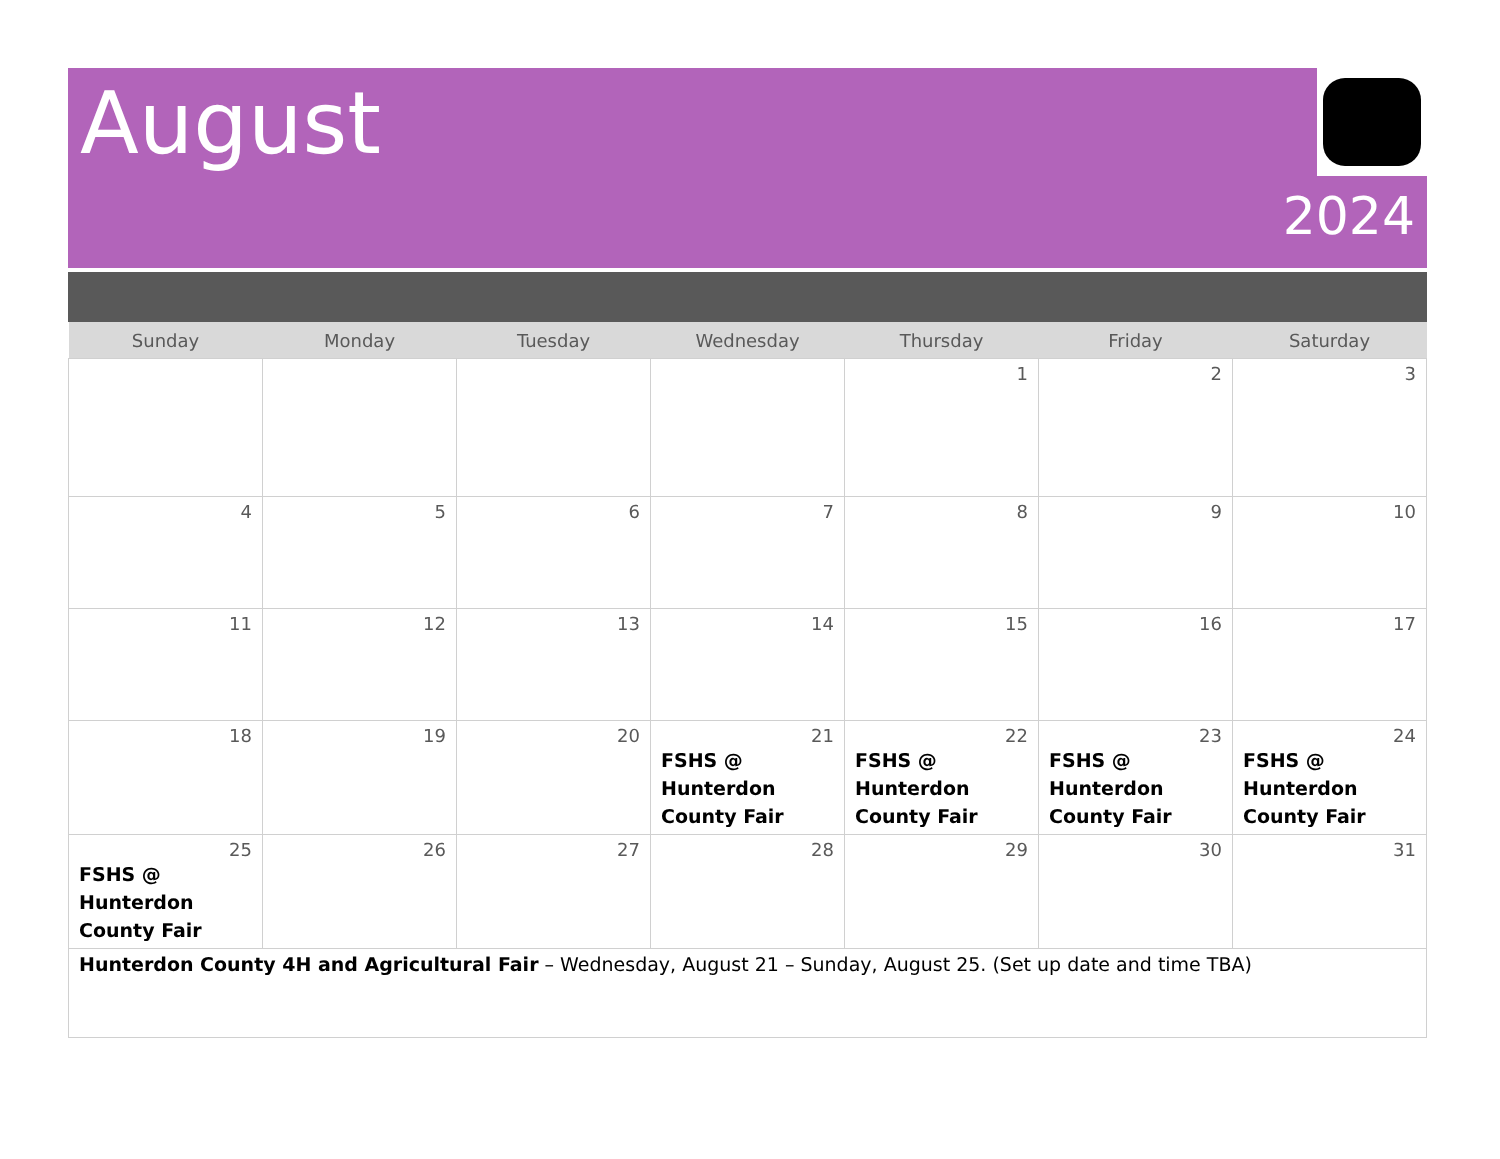August
2024
| Sunday | Monday | Tuesday | Wednesday | Thursday | Friday | Saturday |
| --- | --- | --- | --- | --- | --- | --- |
| | | | | 1 | 2 | 3 |
| 4 | 5 | 6 | 7 | 8 | 9 | 10 |
| 11 | 12 | 13 | 14 | 15 | 16 | 17 |
| 18 | 19 | 20 | 21 FSHS @ Hunterdon County Fair | 22 FSHS @ Hunterdon County Fair | 23 FSHS @ Hunterdon County Fair | 24 FSHS @ Hunterdon County Fair |
| 25 FSHS @ Hunterdon County Fair | 26 | 27 | 28 | 29 | 30 | 31 |
| Hunterdon County 4H and Agricultural Fair – Wednesday, August 21 – Sunday, August 25. (Set up date and time TBA) | | | | | | |